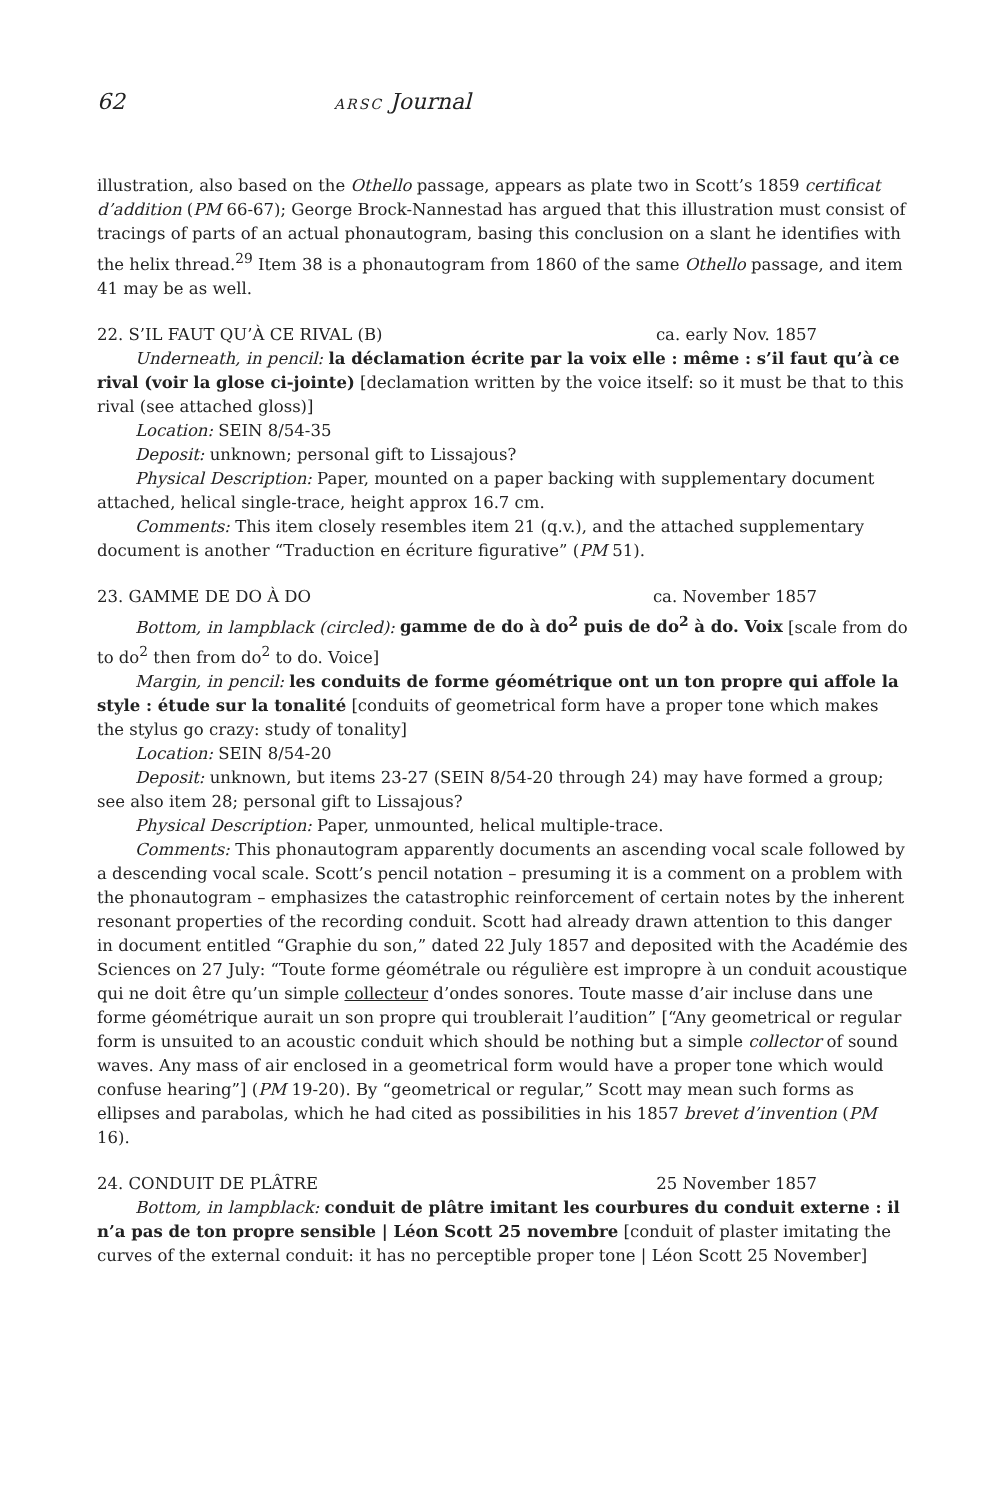62 ARSC Journal
illustration, also based on the Othello passage, appears as plate two in Scott’s 1859 certificat d’addition (PM 66-67); George Brock-Nannestad has argued that this illustration must consist of tracings of parts of an actual phonautogram, basing this conclusion on a slant he identifies with the helix thread.<sup>29</sup> Item 38 is a phonautogram from 1860 of the same Othello passage, and item 41 may be as well.
22. S’IL FAUT QU’À CE RIVAL (B) ca. early Nov. 1857
Underneath, in pencil: la déclamation écrite par la voix elle : même : s’il faut qu’à ce rival (voir la glose ci-jointe) [declamation written by the voice itself: so it must be that to this rival (see attached gloss)]
Location: SEIN 8/54-35
Deposit: unknown; personal gift to Lissajous?
Physical Description: Paper, mounted on a paper backing with supplementary document attached, helical single-trace, height approx 16.7 cm.
Comments: This item closely resembles item 21 (q.v.), and the attached supplementary document is another “Traduction en écriture figurative” (PM 51).
23. GAMME DE DO À DO ca. November 1857
Bottom, in lampblack (circled): gamme de do à do<sup>2</sup> puis de do<sup>2</sup> à do. Voix [scale from do to do<sup>2</sup> then from do<sup>2</sup> to do. Voice]
Margin, in pencil: les conduits de forme géométrique ont un ton propre qui affole la style : étude sur la tonalité [conduits of geometrical form have a proper tone which makes the stylus go crazy: study of tonality]
Location: SEIN 8/54-20
Deposit: unknown, but items 23-27 (SEIN 8/54-20 through 24) may have formed a group; see also item 28; personal gift to Lissajous?
Physical Description: Paper, unmounted, helical multiple-trace.
Comments: This phonautogram apparently documents an ascending vocal scale followed by a descending vocal scale. Scott’s pencil notation – presuming it is a comment on a problem with the phonautogram – emphasizes the catastrophic reinforcement of certain notes by the inherent resonant properties of the recording conduit. Scott had already drawn attention to this danger in document entitled “Graphie du son,” dated 22 July 1857 and deposited with the Académie des Sciences on 27 July: “Toute forme géométrale ou régulière est impropre à un conduit acoustique qui ne doit être qu’un simple collecteur d’ondes sonores. Toute masse d’air incluse dans une forme géométrique aurait un son propre qui troublerait l’audition” [“Any geometrical or regular form is unsuited to an acoustic conduit which should be nothing but a simple collector of sound waves. Any mass of air enclosed in a geometrical form would have a proper tone which would confuse hearing”] (PM 19-20). By “geometrical or regular,” Scott may mean such forms as ellipses and parabolas, which he had cited as possibilities in his 1857 brevet d’invention (PM 16).
24. CONDUIT DE PLÂTRE 25 November 1857
Bottom, in lampblack: conduit de plâtre imitant les courbures du conduit externe : il n’a pas de ton propre sensible | Léon Scott 25 novembre [conduit of plaster imitating the curves of the external conduit: it has no perceptible proper tone | Léon Scott 25 November]